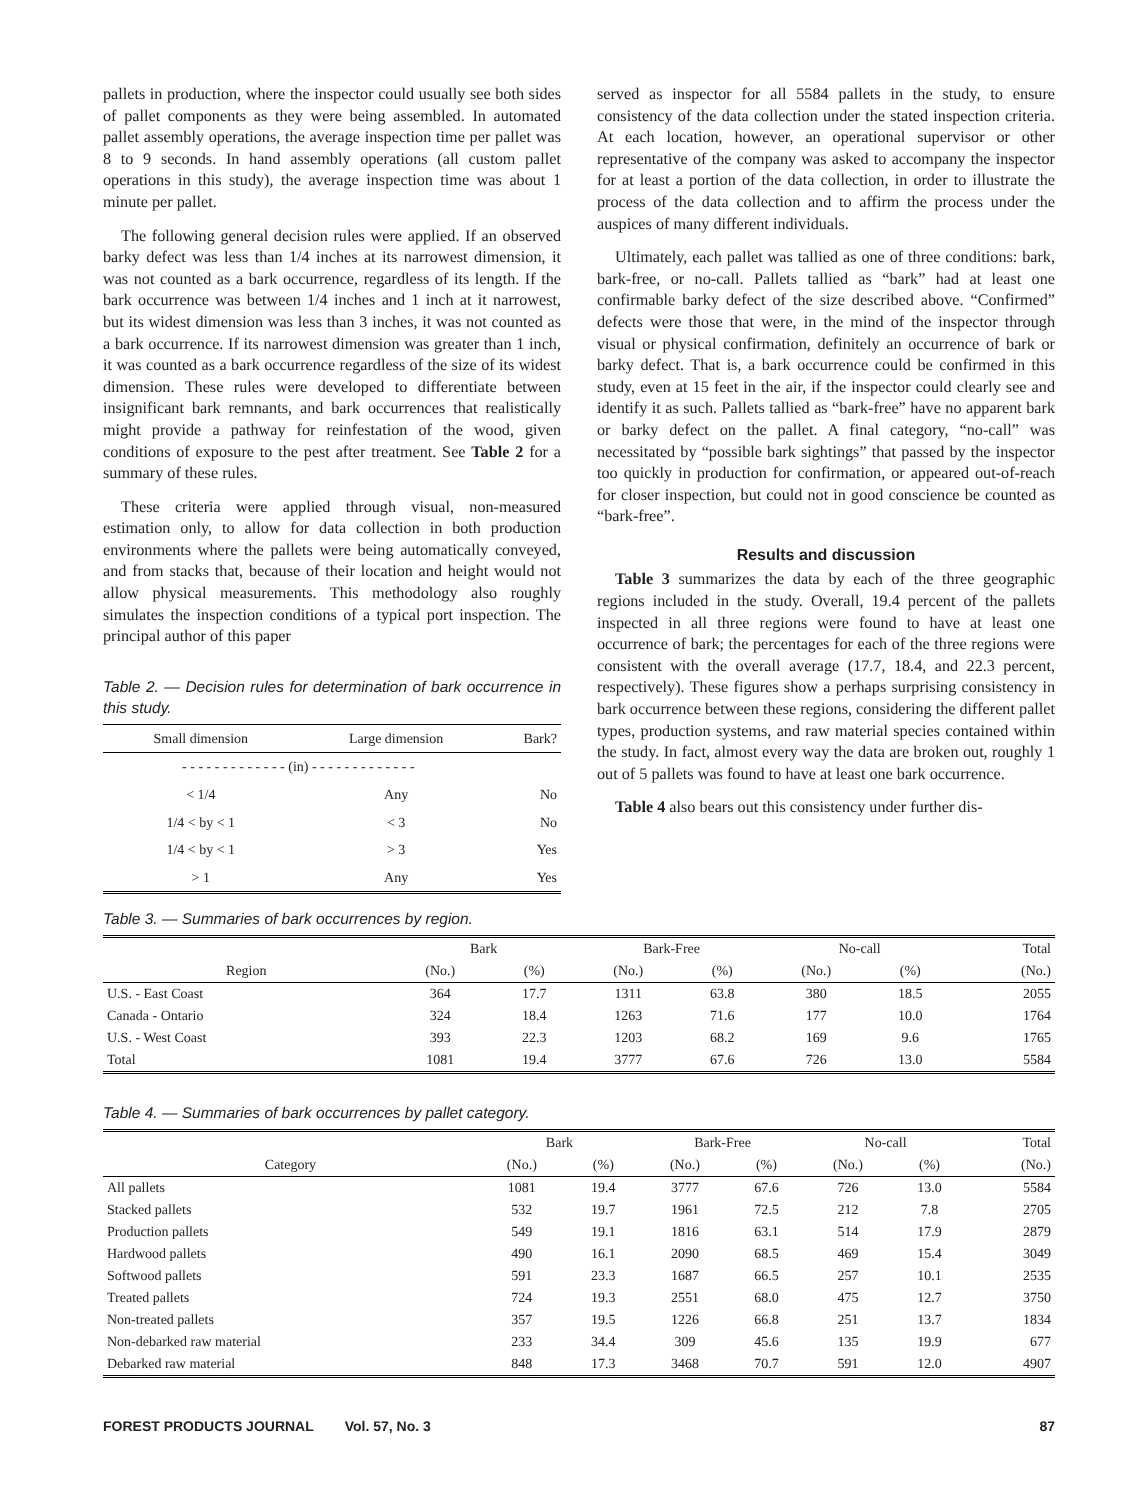pallets in production, where the inspector could usually see both sides of pallet components as they were being assembled. In automated pallet assembly operations, the average inspection time per pallet was 8 to 9 seconds. In hand assembly operations (all custom pallet operations in this study), the average inspection time was about 1 minute per pallet.
The following general decision rules were applied. If an observed barky defect was less than 1/4 inches at its narrowest dimension, it was not counted as a bark occurrence, regardless of its length. If the bark occurrence was between 1/4 inches and 1 inch at it narrowest, but its widest dimension was less than 3 inches, it was not counted as a bark occurrence. If its narrowest dimension was greater than 1 inch, it was counted as a bark occurrence regardless of the size of its widest dimension. These rules were developed to differentiate between insignificant bark remnants, and bark occurrences that realistically might provide a pathway for reinfestation of the wood, given conditions of exposure to the pest after treatment. See Table 2 for a summary of these rules.
These criteria were applied through visual, non-measured estimation only, to allow for data collection in both production environments where the pallets were being automatically conveyed, and from stacks that, because of their location and height would not allow physical measurements. This methodology also roughly simulates the inspection conditions of a typical port inspection. The principal author of this paper
Table 2. — Decision rules for determination of bark occurrence in this study.
| Small dimension | Large dimension | Bark? |
| --- | --- | --- |
| - - - - - - - - - - - - - (in) - - - - - - - - - - - - - | | |
| < 1/4 | Any | No |
| 1/4 < by < 1 | < 3 | No |
| 1/4 < by < 1 | > 3 | Yes |
| > 1 | Any | Yes |
served as inspector for all 5584 pallets in the study, to ensure consistency of the data collection under the stated inspection criteria. At each location, however, an operational supervisor or other representative of the company was asked to accompany the inspector for at least a portion of the data collection, in order to illustrate the process of the data collection and to affirm the process under the auspices of many different individuals.
Ultimately, each pallet was tallied as one of three conditions: bark, bark-free, or no-call. Pallets tallied as “bark” had at least one confirmable barky defect of the size described above. “Confirmed” defects were those that were, in the mind of the inspector through visual or physical confirmation, definitely an occurrence of bark or barky defect. That is, a bark occurrence could be confirmed in this study, even at 15 feet in the air, if the inspector could clearly see and identify it as such. Pallets tallied as “bark-free” have no apparent bark or barky defect on the pallet. A final category, “no-call” was necessitated by “possible bark sightings” that passed by the inspector too quickly in production for confirmation, or appeared out-of-reach for closer inspection, but could not in good conscience be counted as “bark-free”.
Results and discussion
Table 3 summarizes the data by each of the three geographic regions included in the study. Overall, 19.4 percent of the pallets inspected in all three regions were found to have at least one occurrence of bark; the percentages for each of the three regions were consistent with the overall average (17.7, 18.4, and 22.3 percent, respectively). These figures show a perhaps surprising consistency in bark occurrence between these regions, considering the different pallet types, production systems, and raw material species contained within the study. In fact, almost every way the data are broken out, roughly 1 out of 5 pallets was found to have at least one bark occurrence.
Table 4 also bears out this consistency under further dis-
Table 3. — Summaries of bark occurrences by region.
| | Bark | | Bark-Free | | No-call | | Total |
| --- | --- | --- | --- | --- | --- | --- | --- |
| Region | (No.) | (%) | (No.) | (%) | (No.) | (%) | (No.) |
| U.S. - East Coast | 364 | 17.7 | 1311 | 63.8 | 380 | 18.5 | 2055 |
| Canada - Ontario | 324 | 18.4 | 1263 | 71.6 | 177 | 10.0 | 1764 |
| U.S. - West Coast | 393 | 22.3 | 1203 | 68.2 | 169 | 9.6 | 1765 |
| Total | 1081 | 19.4 | 3777 | 67.6 | 726 | 13.0 | 5584 |
Table 4. — Summaries of bark occurrences by pallet category.
| | Bark | | Bark-Free | | No-call | | Total |
| --- | --- | --- | --- | --- | --- | --- | --- |
| Category | (No.) | (%) | (No.) | (%) | (No.) | (%) | (No.) |
| All pallets | 1081 | 19.4 | 3777 | 67.6 | 726 | 13.0 | 5584 |
| Stacked pallets | 532 | 19.7 | 1961 | 72.5 | 212 | 7.8 | 2705 |
| Production pallets | 549 | 19.1 | 1816 | 63.1 | 514 | 17.9 | 2879 |
| Hardwood pallets | 490 | 16.1 | 2090 | 68.5 | 469 | 15.4 | 3049 |
| Softwood pallets | 591 | 23.3 | 1687 | 66.5 | 257 | 10.1 | 2535 |
| Treated pallets | 724 | 19.3 | 2551 | 68.0 | 475 | 12.7 | 3750 |
| Non-treated pallets | 357 | 19.5 | 1226 | 66.8 | 251 | 13.7 | 1834 |
| Non-debarked raw material | 233 | 34.4 | 309 | 45.6 | 135 | 19.9 | 677 |
| Debarked raw material | 848 | 17.3 | 3468 | 70.7 | 591 | 12.0 | 4907 |
FOREST PRODUCTS JOURNAL Vol. 57, No. 3 87